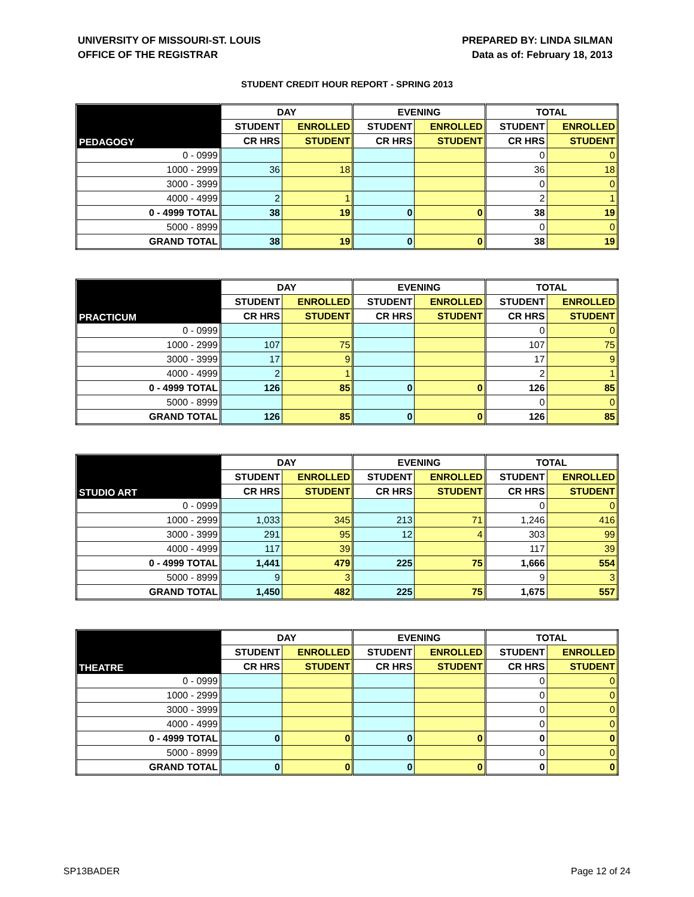UNIVERSITY OF MISSOURI-ST. LOUIS
OFFICE OF THE REGISTRAR
PREPARED BY: LINDA SILMAN
Data as of: February 18, 2013
STUDENT CREDIT HOUR REPORT - SPRING 2013
| PEDAGOGY | DAY | | EVENING | | TOTAL | |
| --- | --- | --- | --- | --- | --- | --- |
| | STUDENT | ENROLLED | STUDENT | ENROLLED | STUDENT | ENROLLED |
| | CR HRS | STUDENT | CR HRS | STUDENT | CR HRS | STUDENT |
| 0 - 0999 | | | | | 0 | 0 |
| 1000 - 2999 | 36 | 18 | | | 36 | 18 |
| 3000 - 3999 | | | | | 0 | 0 |
| 4000 - 4999 | 2 | 1 | | | 2 | 1 |
| 0 - 4999 TOTAL | 38 | 19 | 0 | 0 | 38 | 19 |
| 5000 - 8999 | | | | | 0 | 0 |
| GRAND TOTAL | 38 | 19 | 0 | 0 | 38 | 19 |
| PRACTICUM | DAY | | EVENING | | TOTAL | |
| --- | --- | --- | --- | --- | --- | --- |
| | STUDENT | ENROLLED | STUDENT | ENROLLED | STUDENT | ENROLLED |
| | CR HRS | STUDENT | CR HRS | STUDENT | CR HRS | STUDENT |
| 0 - 0999 | | | | | 0 | 0 |
| 1000 - 2999 | 107 | 75 | | | 107 | 75 |
| 3000 - 3999 | 17 | 9 | | | 17 | 9 |
| 4000 - 4999 | 2 | 1 | | | 2 | 1 |
| 0 - 4999 TOTAL | 126 | 85 | 0 | 0 | 126 | 85 |
| 5000 - 8999 | | | | | 0 | 0 |
| GRAND TOTAL | 126 | 85 | 0 | 0 | 126 | 85 |
| STUDIO ART | DAY | | EVENING | | TOTAL | |
| --- | --- | --- | --- | --- | --- | --- |
| | STUDENT | ENROLLED | STUDENT | ENROLLED | STUDENT | ENROLLED |
| | CR HRS | STUDENT | CR HRS | STUDENT | CR HRS | STUDENT |
| 0 - 0999 | | | | | 0 | 0 |
| 1000 - 2999 | 1,033 | 345 | 213 | 71 | 1,246 | 416 |
| 3000 - 3999 | 291 | 95 | 12 | 4 | 303 | 99 |
| 4000 - 4999 | 117 | 39 | | | 117 | 39 |
| 0 - 4999 TOTAL | 1,441 | 479 | 225 | 75 | 1,666 | 554 |
| 5000 - 8999 | 9 | 3 | | | 9 | 3 |
| GRAND TOTAL | 1,450 | 482 | 225 | 75 | 1,675 | 557 |
| THEATRE | DAY | | EVENING | | TOTAL | |
| --- | --- | --- | --- | --- | --- | --- |
| | STUDENT | ENROLLED | STUDENT | ENROLLED | STUDENT | ENROLLED |
| | CR HRS | STUDENT | CR HRS | STUDENT | CR HRS | STUDENT |
| 0 - 0999 | | | | | 0 | 0 |
| 1000 - 2999 | | | | | 0 | 0 |
| 3000 - 3999 | | | | | 0 | 0 |
| 4000 - 4999 | | | | | 0 | 0 |
| 0 - 4999 TOTAL | 0 | 0 | 0 | 0 | 0 | 0 |
| 5000 - 8999 | | | | | 0 | 0 |
| GRAND TOTAL | 0 | 0 | 0 | 0 | 0 | 0 |
SP13BADER Page 12 of 24